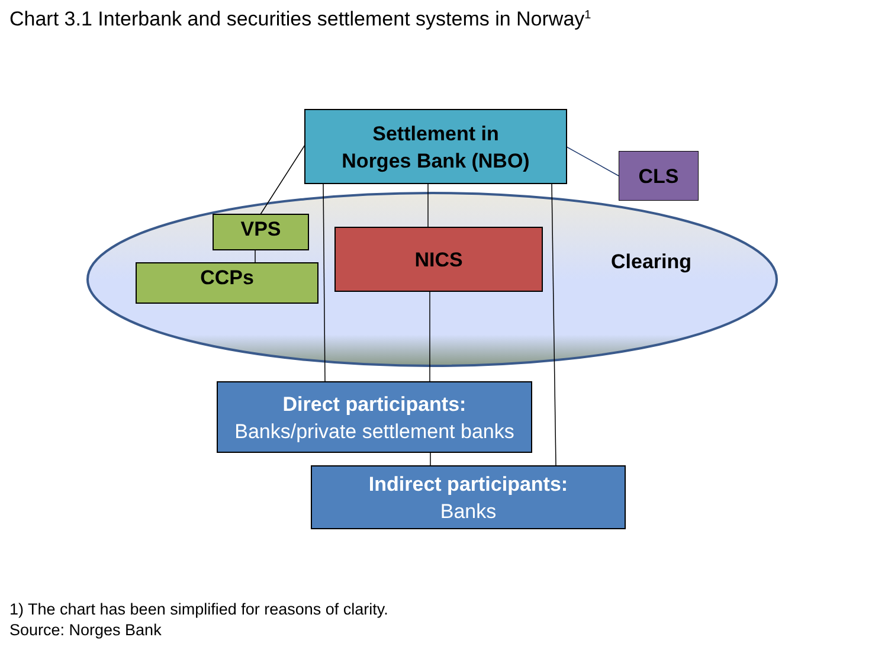Chart 3.1 Interbank and securities settlement systems in Norway<sup>1</sup>
Settlement in
Norges Bank (NBO)
CLS
VPS
CCPs
NICS
Clearing
Direct participants:
Banks/private settlement banks
Indirect participants:
Banks
1) The chart has been simplified for reasons of clarity.
Source: Norges Bank